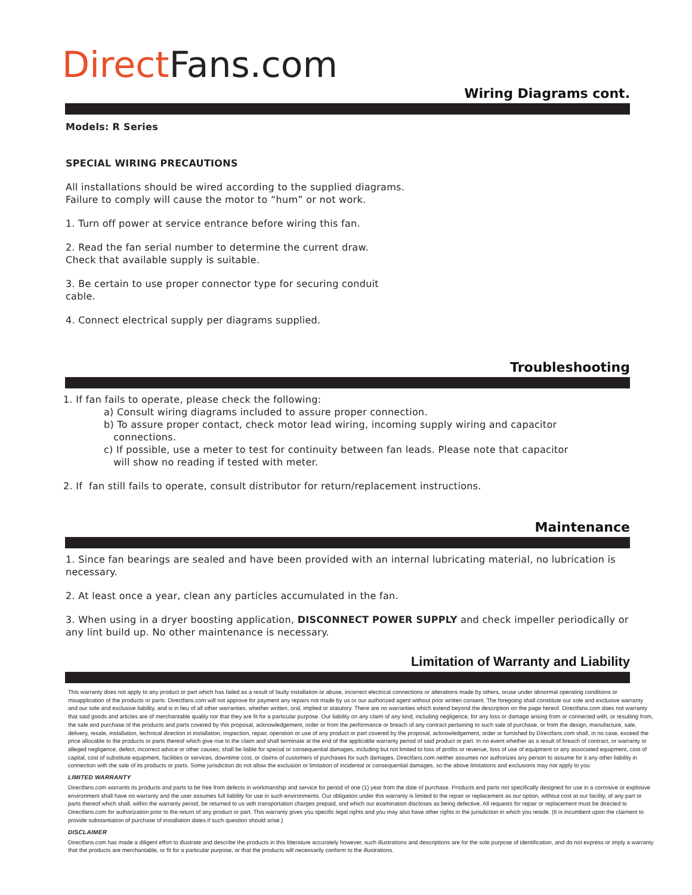Direct Fans.com
Wiring Diagrams cont.
Models: R Series
SPECIAL WIRING PRECAUTIONS
All installations should be wired according to the supplied diagrams.
Failure to comply will cause the motor to “hum” or not work.
1. Turn off power at service entrance before wiring this fan.
2. Read the fan serial number to determine the current draw.
Check that available supply is suitable.
3. Be certain to use proper connector type for securing conduit
cable.
4. Connect electrical supply per diagrams supplied.
Troubleshooting
1. If fan fails to operate, please check the following:
a) Consult wiring diagrams included to assure proper connection.
b) To assure proper contact, check motor lead wiring, incoming supply wiring and capacitor
connections.
c) If possible, use a meter to test for continuity between fan leads. Please note that capacitor
will show no reading if tested with meter.
2. If fan still fails to operate, consult distributor for return/replacement instructions.
Maintenance
1. Since fan bearings are sealed and have been provided with an internal lubricating material, no lubrication is necessary.
2. At least once a year, clean any particles accumulated in the fan.
3. When using in a dryer boosting application, DISCONNECT POWER SUPPLY and check impeller periodically or any lint build up. No other maintenance is necessary.
Limitation of Warranty and Liability
This warranty does not apply to any product or part which has failed as a result of faulty installation or abuse, incorrect electrical connections or alterations made by others, oruse under abnormal operating conditions or misapplication of the products or parts. Directfans.com will not approve for payment any repairs not made by us or our authorized agent without prior written consent. The foregoing shall constitute our sole and exclusive warranty and our sole and exclusive liability, and is in lieu of all other warranties, whether written, oral, implied or statutory. There are no warranties which extend beyond the description on the page hereof. Directfans.com does not warranty that said goods and articles are of merchantable quality nor that they are fit for a particular purpose. Our liability on any claim of any kind, including negligence, for any loss or damage arising from or connected with, or resulting from, the sale and purchase of the products and parts covered by this proposal, acknowledgement, order or from the performance or breach of any contract pertaining to such sale of purchase, or from the design, manufacture, sale, delivery, resale, installation, technical direction in installation, inspection, repair, operation or use of any product or part covered by the proposal, acknowledgement, order or furnished by Directfans.com shall, in no case, exceed the price allocable to the products or parts thereof which give rise to the claim and shall terminate at the end of the applicable warranty period of said product or part. In no event whether as a result of breach of contract, or warranty or alleged negligence, defect, incorrect advice or other causes, shall be liable for special or consequential damages, including but not limited to loss of profits or revenue, loss of use of equipment or any associated equipment, cost of capital, cost of substitute equipment, facilities or services, downtime cost, or claims of customers of purchases for such damages. Directfans.com neither assumes nor authorizes any person to assume for it any other liability in connection with the sale of its products or parts. Some jurisdiction do not allow the exclusion or limitation of incidental or consequential damages, so the above limitations and exclusions may not apply to you
LIMITED WARRANTY
Directfans.com warrants its products and parts to be free from defects in workmanship and service for period of one (1) year from the date of purchase. Products and parts not specifically designed for use in a corrosive or explosive environment shall have no warranty and the user assumes full liability for use in such environments. Our obligation under this warranty is limited to the repair or replacement as our option, without cost at our facility, of any part or parts thereof which shall, within the warranty period, be returned to us with transportation charges prepaid, and which our examination discloses as being defective. All requests for repair or replacement must be directed to Directfans.com for authorization prior to the return of any product or part. This warranty gives you specific legal rights and you may also have other rights in the jurisdiction in which you reside. (It is incumbent upon the claiment to provide substantiation of purchase of installation dates if such question should arise.)
DISCLAIMER
Directfans.com has made a diligent effort to illustrate and describe the products in this litterature accurately however, such illustrations and descriptions are for the sole purpose of identification, and do not express or imply a warranty that the products are merchantable, or fit for a particular purpose, or that the products will necessarily conform to the illustrations.